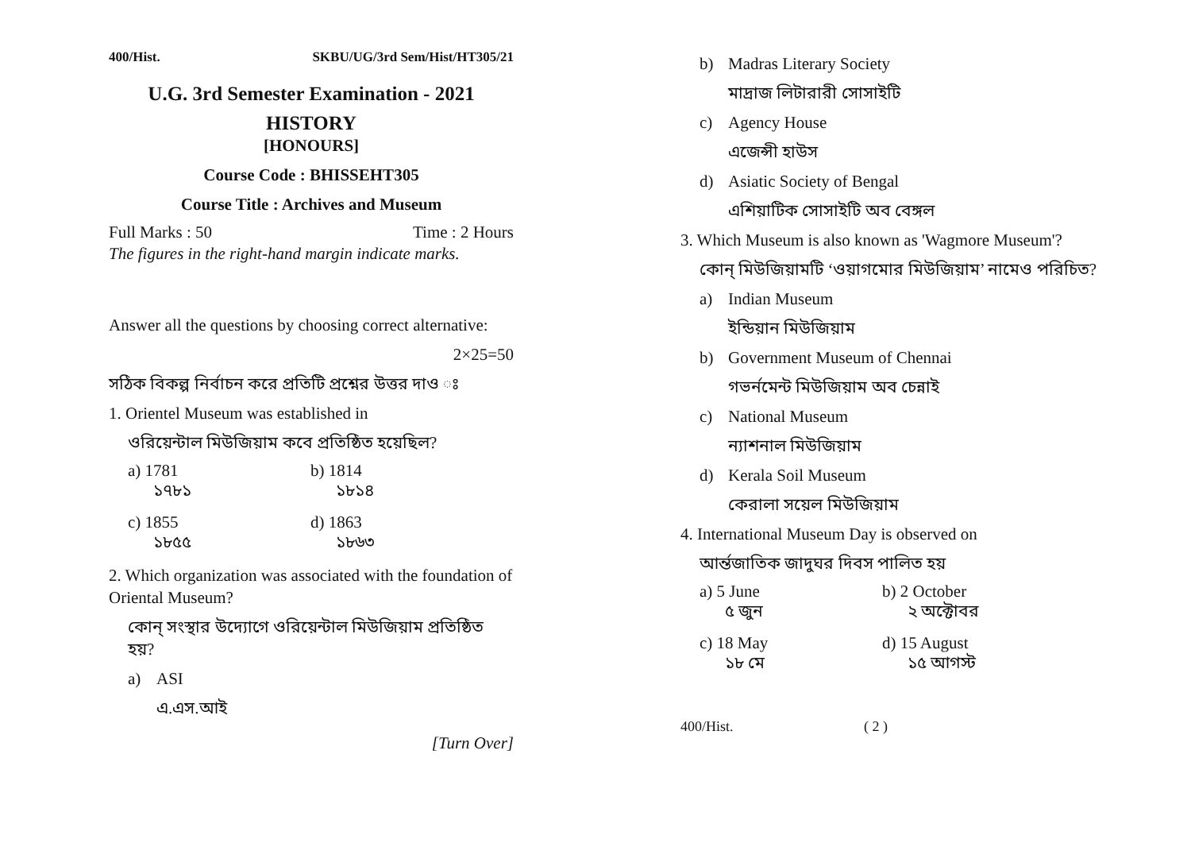400/Hist. SKBU/UG/3rd Sem/Hist/HT305/21
U.G. 3rd Semester Examination - 2021
HISTORY
[HONOURS]
Course Code : BHISSEHT305
Course Title : Archives and Museum
Full Marks : 50 Time : 2 Hours
The figures in the right-hand margin indicate marks.
Answer all the questions by choosing correct alternative:
2×25=50
সঠিক বিকল্প নির্বাচন করে প্রতিটি প্রশ্নের উত্তর দাও ঃ
1. Orientel Museum was established in
ওরিয়েন্টাল মিউজিয়াম কবে প্রতিষ্ঠিত হয়েছিল?
a) 1781
১৭৮১
b) 1814
১৮১৪
c) 1855
১৮৫৫
d) 1863
১৮৬৩
2. Which organization was associated with the foundation of Oriental Museum?
কোন্ সংস্থার উদ্যোগে ওরিয়েন্টাল মিউজিয়াম প্রতিষ্ঠিত হয়?
a) ASI
এ.এস.আই
[Turn Over]
b) Madras Literary Society
মাদ্রাজ লিটারারী সোসাইটি
c) Agency House
এজেন্সী হাউস
d) Asiatic Society of Bengal
এশিয়াটিক সোসাইটি অব বেঙ্গল
3. Which Museum is also known as 'Wagmore Museum'?
কোন্ মিউজিয়ামটি ‘ওয়াগমোর মিউজিয়াম’ নামেও পরিচিত?
a) Indian Museum
ইন্ডিয়ান মিউজিয়াম
b) Government Museum of Chennai
গভর্নমেন্ট মিউজিয়াম অব চেন্নাই
c) National Museum
ন্যাশনাল মিউজিয়াম
d) Kerala Soil Museum
কেরালা সয়েল মিউজিয়াম
4. International Museum Day is observed on
আর্ন্তজাতিক জাদুঘর দিবস পালিত হয়
a) 5 June
৫ জুন
b) 2 October
২ অক্টোবর
c) 18 May
১৮ মে
d) 15 August
১৫ আগস্ট
400/Hist. ( 2 )